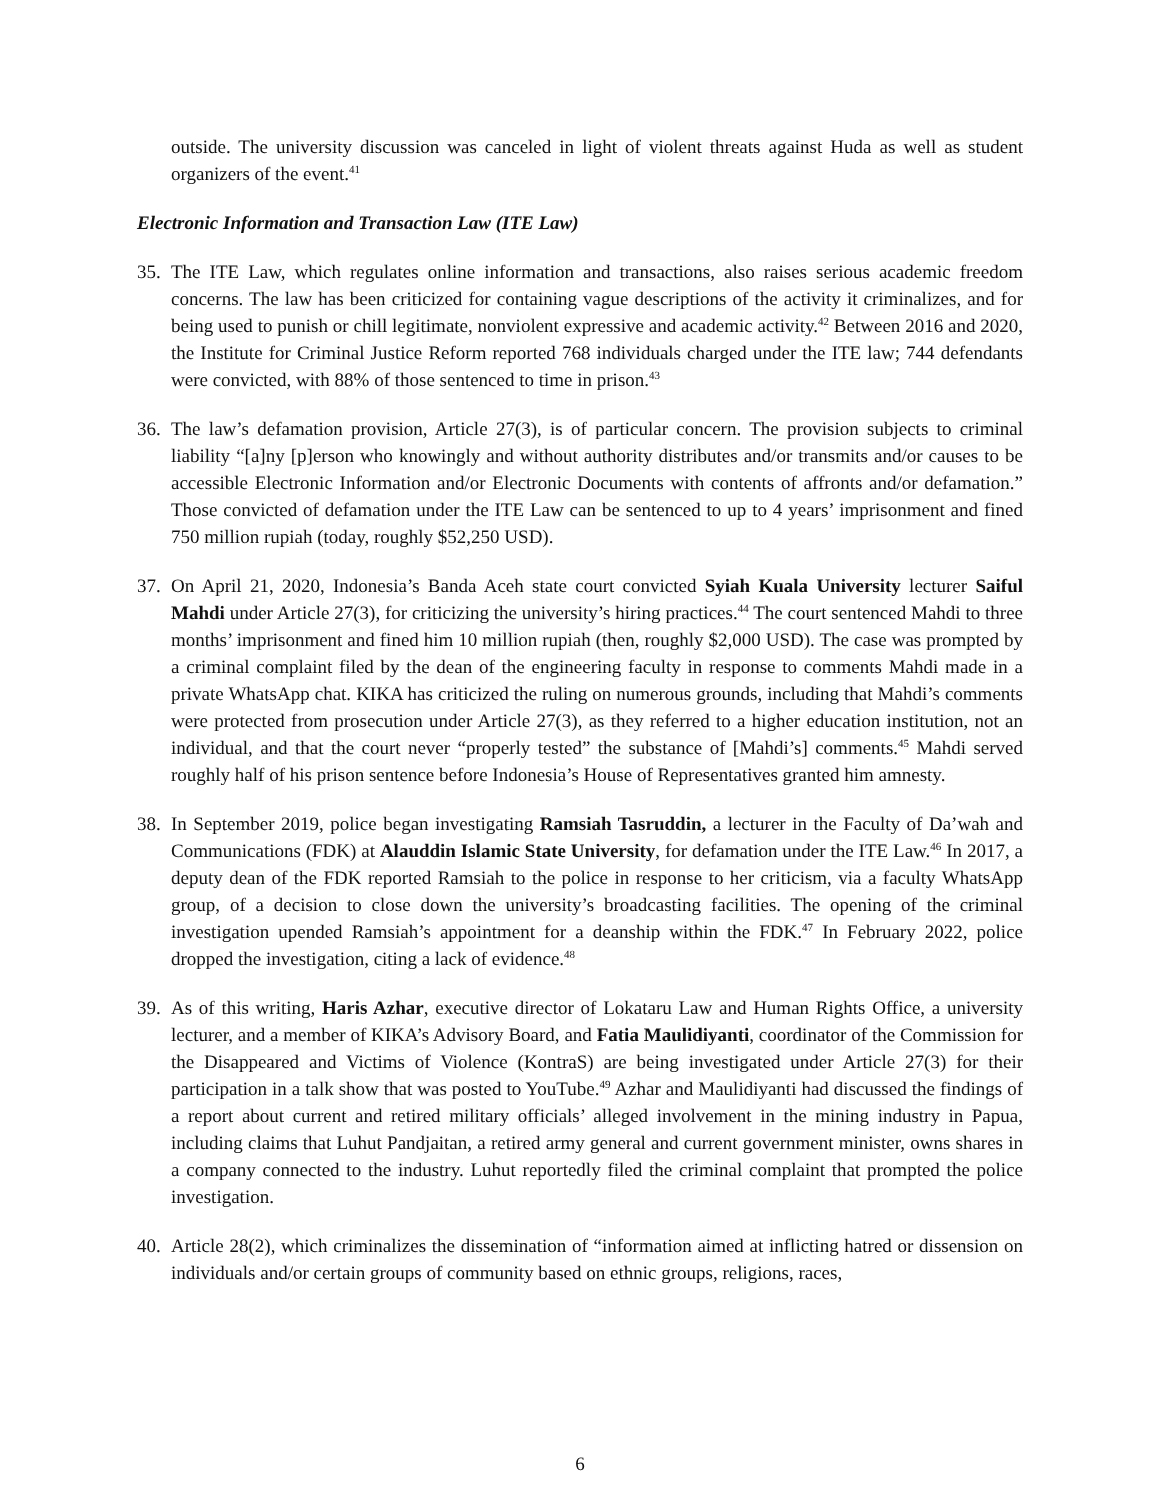outside. The university discussion was canceled in light of violent threats against Huda as well as student organizers of the event.<sup>41</sup>
Electronic Information and Transaction Law (ITE Law)
35.
The ITE Law, which regulates online information and transactions, also raises serious academic freedom concerns. The law has been criticized for containing vague descriptions of the activity it criminalizes, and for being used to punish or chill legitimate, nonviolent expressive and academic activity.<sup>42</sup> Between 2016 and 2020, the Institute for Criminal Justice Reform reported 768 individuals charged under the ITE law; 744 defendants were convicted, with 88% of those sentenced to time in prison.<sup>43</sup>
36.
The law’s defamation provision, Article 27(3), is of particular concern. The provision subjects to criminal liability “[a]ny [p]erson who knowingly and without authority distributes and/or transmits and/or causes to be accessible Electronic Information and/or Electronic Documents with contents of affronts and/or defamation.” Those convicted of defamation under the ITE Law can be sentenced to up to 4 years’ imprisonment and fined 750 million rupiah (today, roughly $52,250 USD).
37.
On April 21, 2020, Indonesia’s Banda Aceh state court convicted Syiah Kuala University lecturer Saiful Mahdi under Article 27(3), for criticizing the university’s hiring practices.<sup>44</sup> The court sentenced Mahdi to three months’ imprisonment and fined him 10 million rupiah (then, roughly $2,000 USD). The case was prompted by a criminal complaint filed by the dean of the engineering faculty in response to comments Mahdi made in a private WhatsApp chat. KIKA has criticized the ruling on numerous grounds, including that Mahdi’s comments were protected from prosecution under Article 27(3), as they referred to a higher education institution, not an individual, and that the court never “properly tested” the substance of [Mahdi’s] comments.<sup>45</sup> Mahdi served roughly half of his prison sentence before Indonesia’s House of Representatives granted him amnesty.
38.
In September 2019, police began investigating Ramsiah Tasruddin, a lecturer in the Faculty of Da’wah and Communications (FDK) at Alauddin Islamic State University, for defamation under the ITE Law.<sup>46</sup> In 2017, a deputy dean of the FDK reported Ramsiah to the police in response to her criticism, via a faculty WhatsApp group, of a decision to close down the university’s broadcasting facilities. The opening of the criminal investigation upended Ramsiah’s appointment for a deanship within the FDK.<sup>47</sup> In February 2022, police dropped the investigation, citing a lack of evidence.<sup>48</sup>
39.
As of this writing, Haris Azhar, executive director of Lokataru Law and Human Rights Office, a university lecturer, and a member of KIKA’s Advisory Board, and Fatia Maulidiyanti, coordinator of the Commission for the Disappeared and Victims of Violence (KontraS) are being investigated under Article 27(3) for their participation in a talk show that was posted to YouTube.<sup>49</sup> Azhar and Maulidiyanti had discussed the findings of a report about current and retired military officials’ alleged involvement in the mining industry in Papua, including claims that Luhut Pandjaitan, a retired army general and current government minister, owns shares in a company connected to the industry. Luhut reportedly filed the criminal complaint that prompted the police investigation.
40.
Article 28(2), which criminalizes the dissemination of “information aimed at inflicting hatred or dissension on individuals and/or certain groups of community based on ethnic groups, religions, races,
6